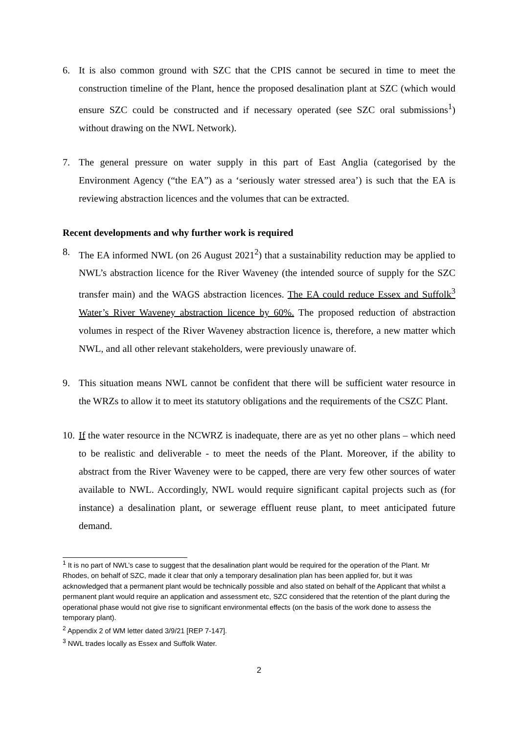6. It is also common ground with SZC that the CPIS cannot be secured in time to meet the construction timeline of the Plant, hence the proposed desalination plant at SZC (which would ensure SZC could be constructed and if necessary operated (see SZC oral submissions<sup>1</sup>) without drawing on the NWL Network).
7. The general pressure on water supply in this part of East Anglia (categorised by the Environment Agency (“the EA”) as a ‘seriously water stressed area’) is such that the EA is reviewing abstraction licences and the volumes that can be extracted.
Recent developments and why further work is required
8. The EA informed NWL (on 26 August 2021<sup>2</sup>) that a sustainability reduction may be applied to NWL’s abstraction licence for the River Waveney (the intended source of supply for the SZC transfer main) and the WAGS abstraction licences. The EA could reduce Essex and Suffolk<sup>3</sup> Water’s River Waveney abstraction licence by 60%. The proposed reduction of abstraction volumes in respect of the River Waveney abstraction licence is, therefore, a new matter which NWL, and all other relevant stakeholders, were previously unaware of.
9. This situation means NWL cannot be confident that there will be sufficient water resource in the WRZs to allow it to meet its statutory obligations and the requirements of the CSZC Plant.
10. If the water resource in the NCWRZ is inadequate, there are as yet no other plans – which need to be realistic and deliverable - to meet the needs of the Plant. Moreover, if the ability to abstract from the River Waveney were to be capped, there are very few other sources of water available to NWL. Accordingly, NWL would require significant capital projects such as (for instance) a desalination plant, or sewerage effluent reuse plant, to meet anticipated future demand.
<sup>1</sup> It is no part of NWL’s case to suggest that the desalination plant would be required for the operation of the Plant. Mr Rhodes, on behalf of SZC, made it clear that only a temporary desalination plan has been applied for, but it was acknowledged that a permanent plant would be technically possible and also stated on behalf of the Applicant that whilst a permanent plant would require an application and assessment etc, SZC considered that the retention of the plant during the operational phase would not give rise to significant environmental effects (on the basis of the work done to assess the temporary plant).
<sup>2</sup> Appendix 2 of WM letter dated 3/9/21 [REP 7-147].
<sup>3</sup> NWL trades locally as Essex and Suffolk Water.
2